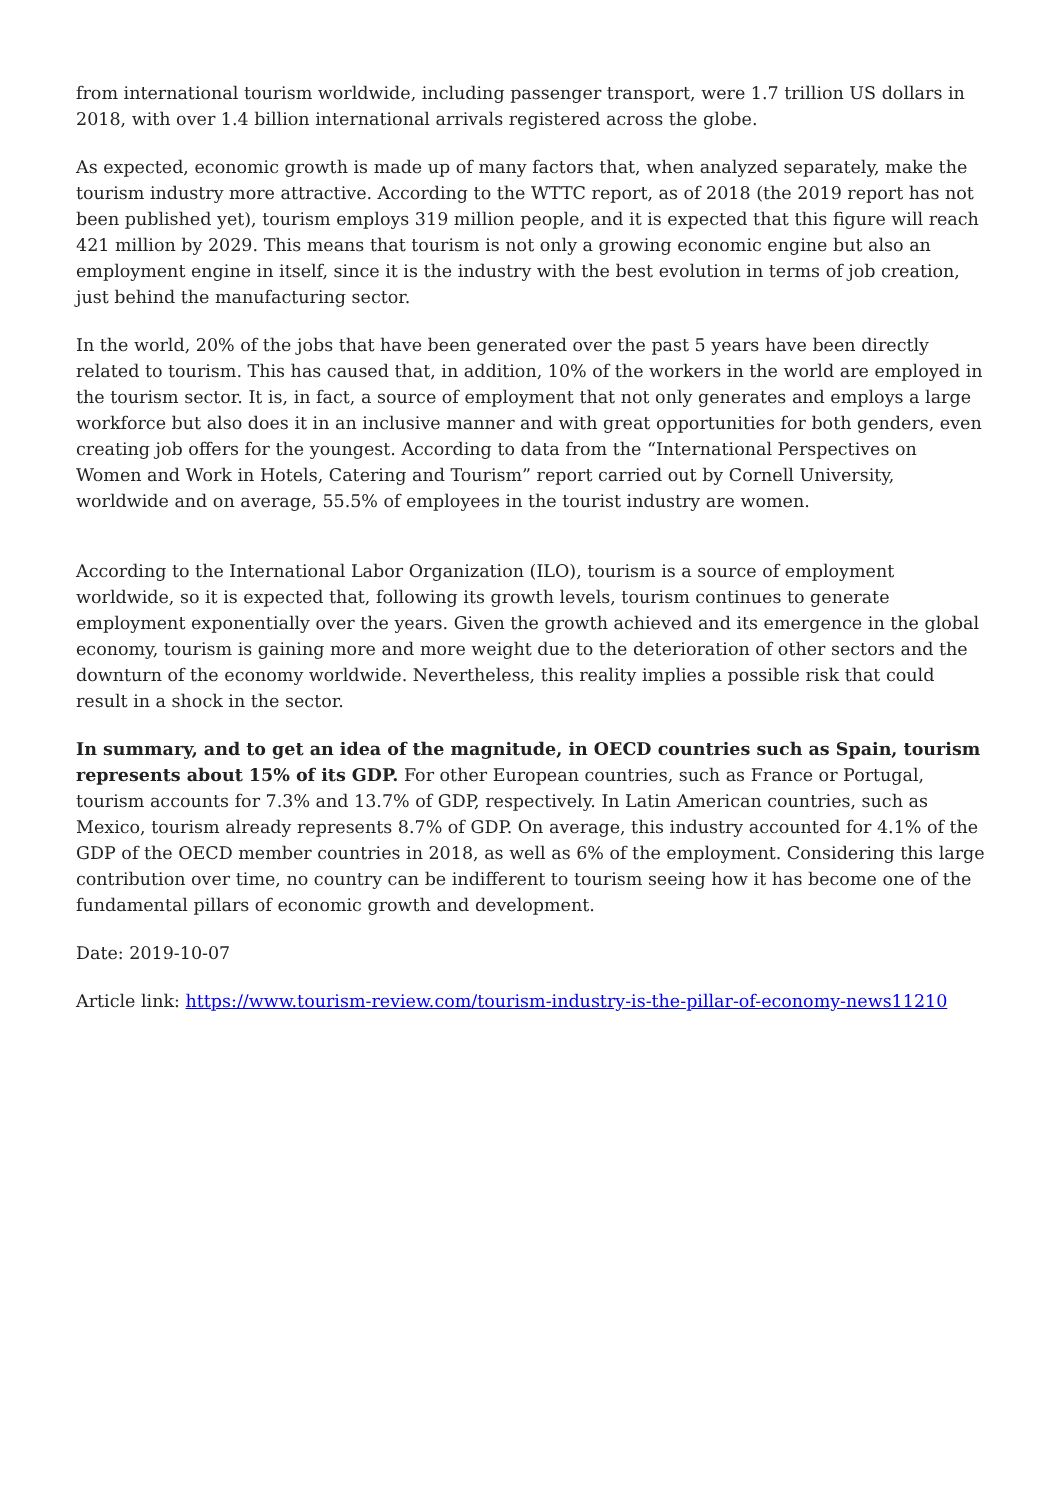from international tourism worldwide, including passenger transport, were 1.7 trillion US dollars in 2018, with over 1.4 billion international arrivals registered across the globe.
As expected, economic growth is made up of many factors that, when analyzed separately, make the tourism industry more attractive. According to the WTTC report, as of 2018 (the 2019 report has not been published yet), tourism employs 319 million people, and it is expected that this figure will reach 421 million by 2029. This means that tourism is not only a growing economic engine but also an employment engine in itself, since it is the industry with the best evolution in terms of job creation, just behind the manufacturing sector.
In the world, 20% of the jobs that have been generated over the past 5 years have been directly related to tourism. This has caused that, in addition, 10% of the workers in the world are employed in the tourism sector. It is, in fact, a source of employment that not only generates and employs a large workforce but also does it in an inclusive manner and with great opportunities for both genders, even creating job offers for the youngest. According to data from the “International Perspectives on Women and Work in Hotels, Catering and Tourism” report carried out by Cornell University, worldwide and on average, 55.5% of employees in the tourist industry are women.
According to the International Labor Organization (ILO), tourism is a source of employment worldwide, so it is expected that, following its growth levels, tourism continues to generate employment exponentially over the years. Given the growth achieved and its emergence in the global economy, tourism is gaining more and more weight due to the deterioration of other sectors and the downturn of the economy worldwide. Nevertheless, this reality implies a possible risk that could result in a shock in the sector.
In summary, and to get an idea of the magnitude, in OECD countries such as Spain, tourism represents about 15% of its GDP. For other European countries, such as France or Portugal, tourism accounts for 7.3% and 13.7% of GDP, respectively. In Latin American countries, such as Mexico, tourism already represents 8.7% of GDP. On average, this industry accounted for 4.1% of the GDP of the OECD member countries in 2018, as well as 6% of the employment. Considering this large contribution over time, no country can be indifferent to tourism seeing how it has become one of the fundamental pillars of economic growth and development.
Date: 2019-10-07
Article link: https://www.tourism-review.com/tourism-industry-is-the-pillar-of-economy-news11210